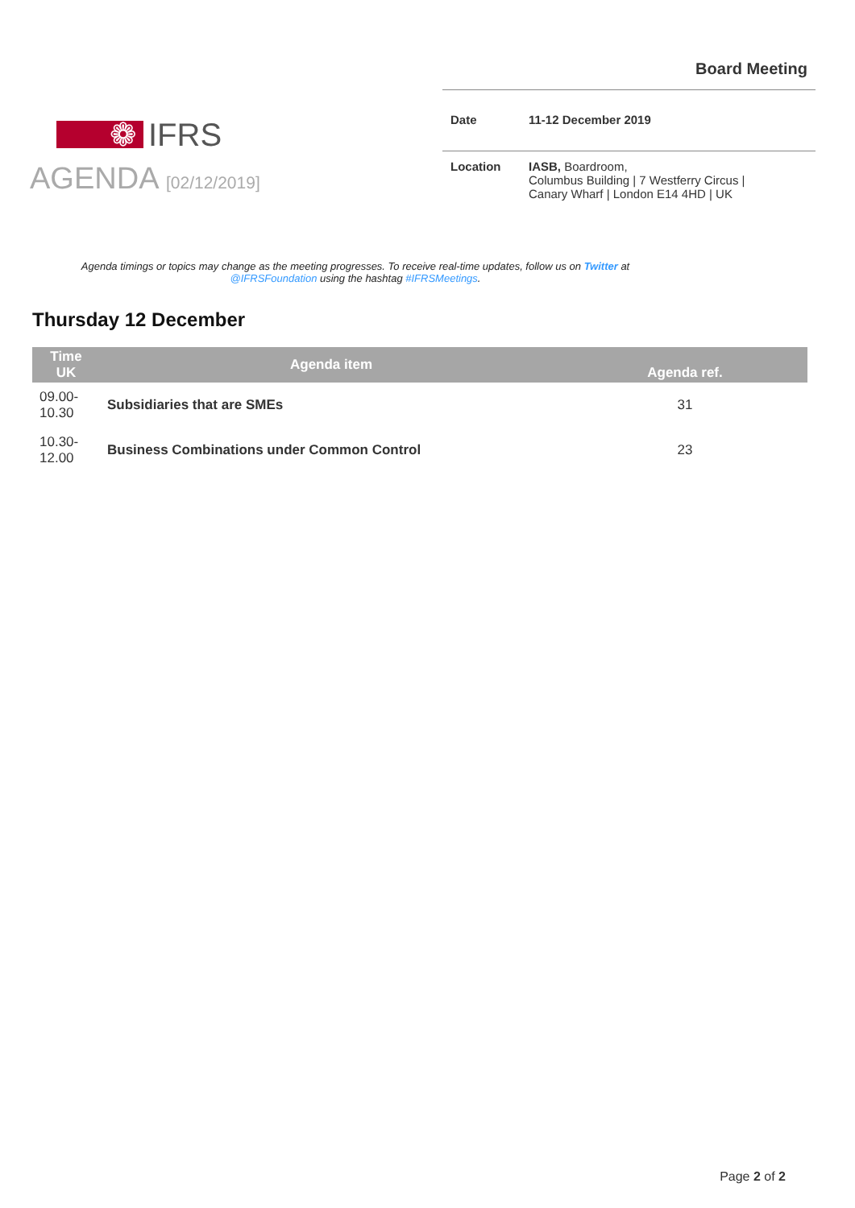❁ IFRS
Board Meeting
| Date | 11-12 December 2019 |
| Location | IASB, Boardroom, Columbus Building / 7 Westferry Circus / Canary Wharf / London E14 4HD / UK |
AGENDA [02/12/2019]
Agenda timings or topics may change as the meeting progresses. To receive real-time updates, follow us on Twitter at @IFRSFoundation using the hashtag #IFRSMeetings.
Thursday 12 December
| Time UK | Agenda item | Agenda ref. |
| --- | --- | --- |
| 09.00- 10.30 | Subsidiaries that are SMEs | 31 |
| 10.30- 12.00 | Business Combinations under Common Control | 23 |
Page 2 of 2